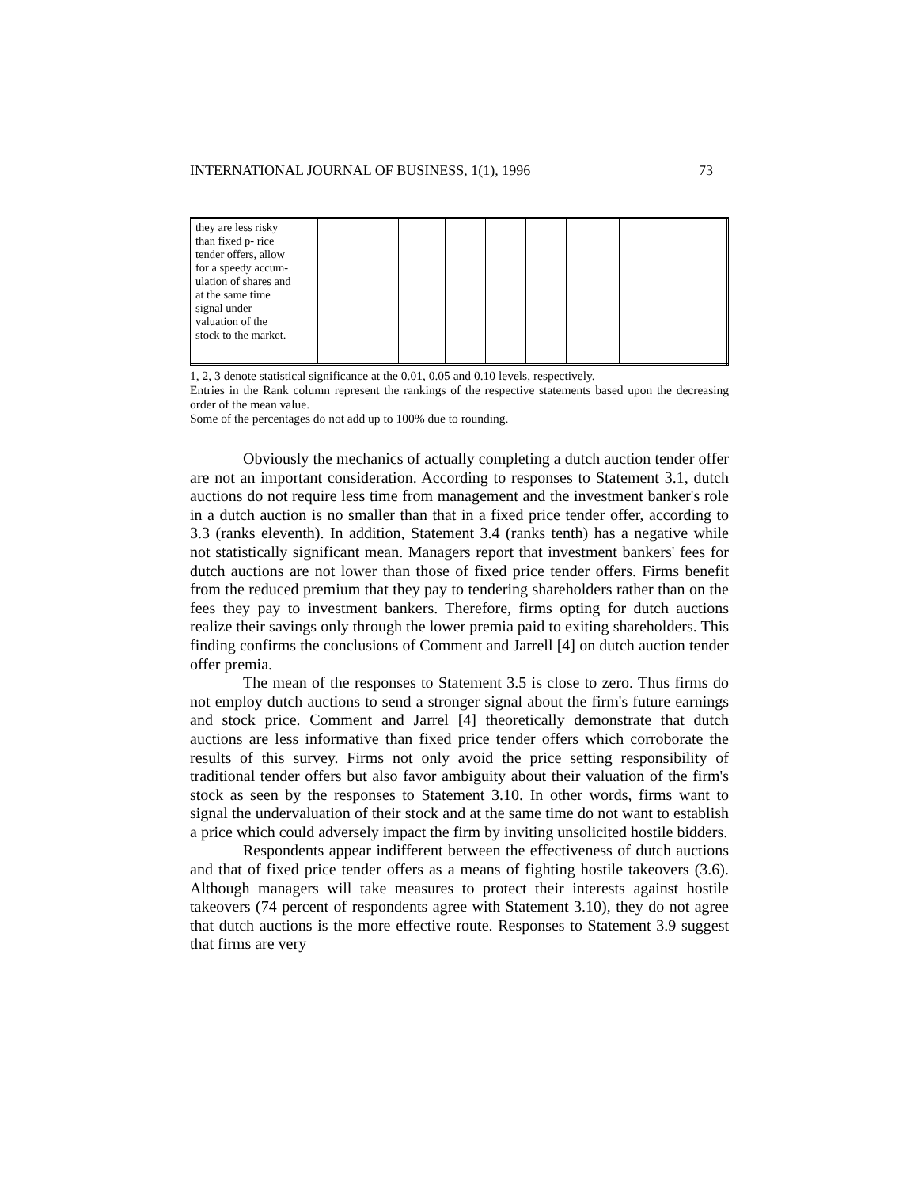INTERNATIONAL JOURNAL OF BUSINESS, 1(1), 1996 73
| they are less risky than fixed p- rice tender offers, allow for a speedy accum- ulation of shares and at the same time signal under valuation of the stock to the market. | | | | | | | | |
1, 2, 3 denote statistical significance at the 0.01, 0.05 and 0.10 levels, respectively.
Entries in the Rank column represent the rankings of the respective statements based upon the decreasing order of the mean value.
Some of the percentages do not add up to 100% due to rounding.
Obviously the mechanics of actually completing a dutch auction tender offer are not an important consideration. According to responses to Statement 3.1, dutch auctions do not require less time from management and the investment banker's role in a dutch auction is no smaller than that in a fixed price tender offer, according to 3.3 (ranks eleventh). In addition, Statement 3.4 (ranks tenth) has a negative while not statistically significant mean. Managers report that investment bankers' fees for dutch auctions are not lower than those of fixed price tender offers. Firms benefit from the reduced premium that they pay to tendering shareholders rather than on the fees they pay to investment bankers. Therefore, firms opting for dutch auctions realize their savings only through the lower premia paid to exiting shareholders. This finding confirms the conclusions of Comment and Jarrell [4] on dutch auction tender offer premia.
The mean of the responses to Statement 3.5 is close to zero. Thus firms do not employ dutch auctions to send a stronger signal about the firm's future earnings and stock price. Comment and Jarrel [4] theoretically demonstrate that dutch auctions are less informative than fixed price tender offers which corroborate the results of this survey. Firms not only avoid the price setting responsibility of traditional tender offers but also favor ambiguity about their valuation of the firm's stock as seen by the responses to Statement 3.10. In other words, firms want to signal the undervaluation of their stock and at the same time do not want to establish a price which could adversely impact the firm by inviting unsolicited hostile bidders.
Respondents appear indifferent between the effectiveness of dutch auctions and that of fixed price tender offers as a means of fighting hostile takeovers (3.6). Although managers will take measures to protect their interests against hostile takeovers (74 percent of respondents agree with Statement 3.10), they do not agree that dutch auctions is the more effective route. Responses to Statement 3.9 suggest that firms are very